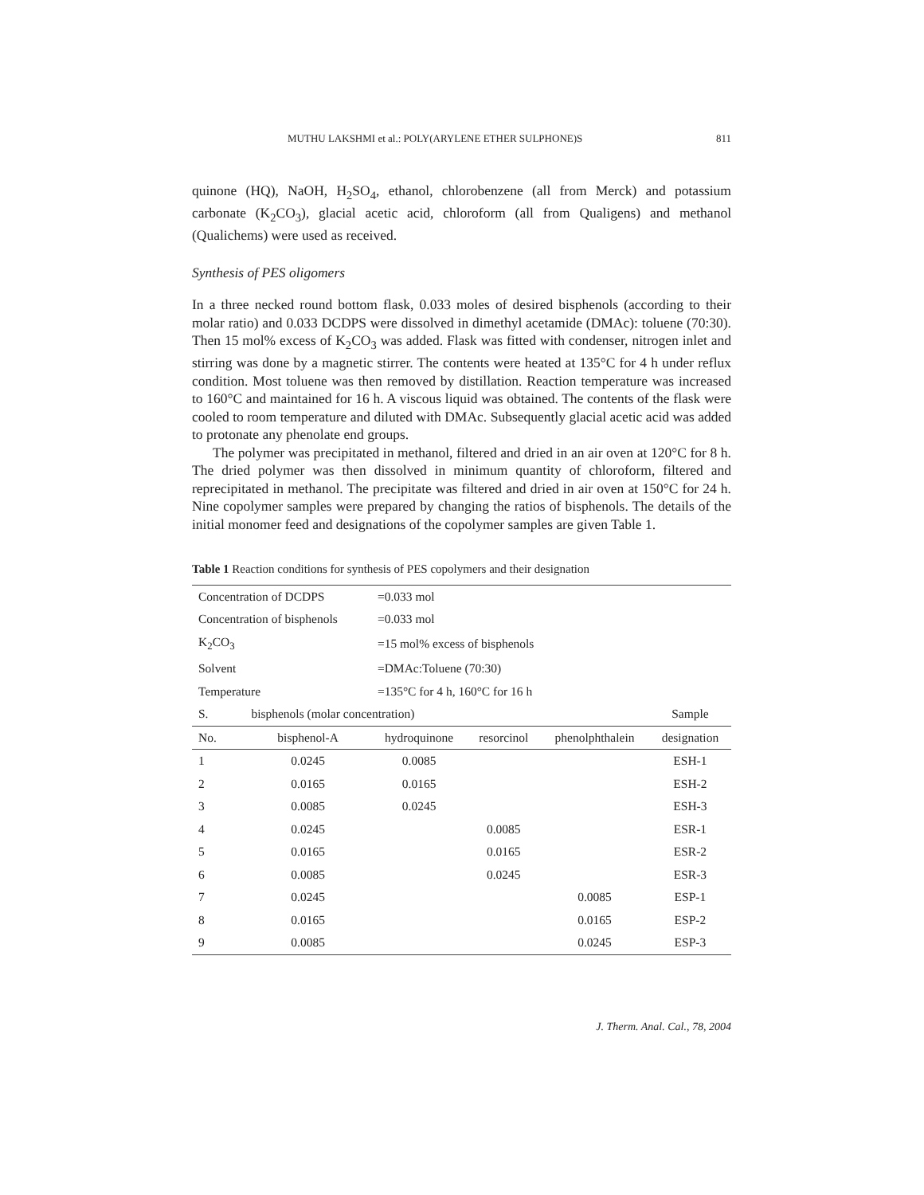MUTHU LAKSHMI et al.: POLY(ARYLENE ETHER SULPHONE)S 811
quinone (HQ), NaOH, H<sub>2</sub>SO<sub>4</sub>, ethanol, chlorobenzene (all from Merck) and potassium carbonate (K<sub>2</sub>CO<sub>3</sub>), glacial acetic acid, chloroform (all from Qualigens) and methanol (Qualichems) were used as received.
Synthesis of PES oligomers
In a three necked round bottom flask, 0.033 moles of desired bisphenols (according to their molar ratio) and 0.033 DCDPS were dissolved in dimethyl acetamide (DMAc): toluene (70:30). Then 15 mol% excess of K<sub>2</sub>CO<sub>3</sub> was added. Flask was fitted with condenser, nitrogen inlet and stirring was done by a magnetic stirrer. The contents were heated at 135°C for 4 h under reflux condition. Most toluene was then removed by distillation. Reaction temperature was increased to 160°C and maintained for 16 h. A viscous liquid was obtained. The contents of the flask were cooled to room temperature and diluted with DMAc. Subsequently glacial acetic acid was added to protonate any phenolate end groups.
The polymer was precipitated in methanol, filtered and dried in an air oven at 120°C for 8 h. The dried polymer was then dissolved in minimum quantity of chloroform, filtered and reprecipitated in methanol. The precipitate was filtered and dried in air oven at 150°C for 24 h. Nine copolymer samples were prepared by changing the ratios of bisphenols. The details of the initial monomer feed and designations of the copolymer samples are given Table 1.
Table 1 Reaction conditions for synthesis of PES copolymers and their designation
| Concentration of DCDPS | | =0.033 mol | | | |
| Concentration of bisphenols | | =0.033 mol | | | |
| K<sub>2</sub>CO<sub>3</sub> | | =15 mol% excess of bisphenols | | | |
| Solvent | | =DMAc:Toluene (70:30) | | | |
| Temperature | | =135°C for 4 h, 160°C for 16 h | | | |
| S. | bisphenols (molar concentration) | | | | Sample |
| No. | bisphenol-A | hydroquinone | resorcinol | phenolphthalein | designation |
| 1 | 0.0245 | 0.0085 | | | ESH-1 |
| 2 | 0.0165 | 0.0165 | | | ESH-2 |
| 3 | 0.0085 | 0.0245 | | | ESH-3 |
| 4 | 0.0245 | | 0.0085 | | ESR-1 |
| 5 | 0.0165 | | 0.0165 | | ESR-2 |
| 6 | 0.0085 | | 0.0245 | | ESR-3 |
| 7 | 0.0245 | | | 0.0085 | ESP-1 |
| 8 | 0.0165 | | | 0.0165 | ESP-2 |
| 9 | 0.0085 | | | 0.0245 | ESP-3 |
J. Therm. Anal. Cal., 78, 2004